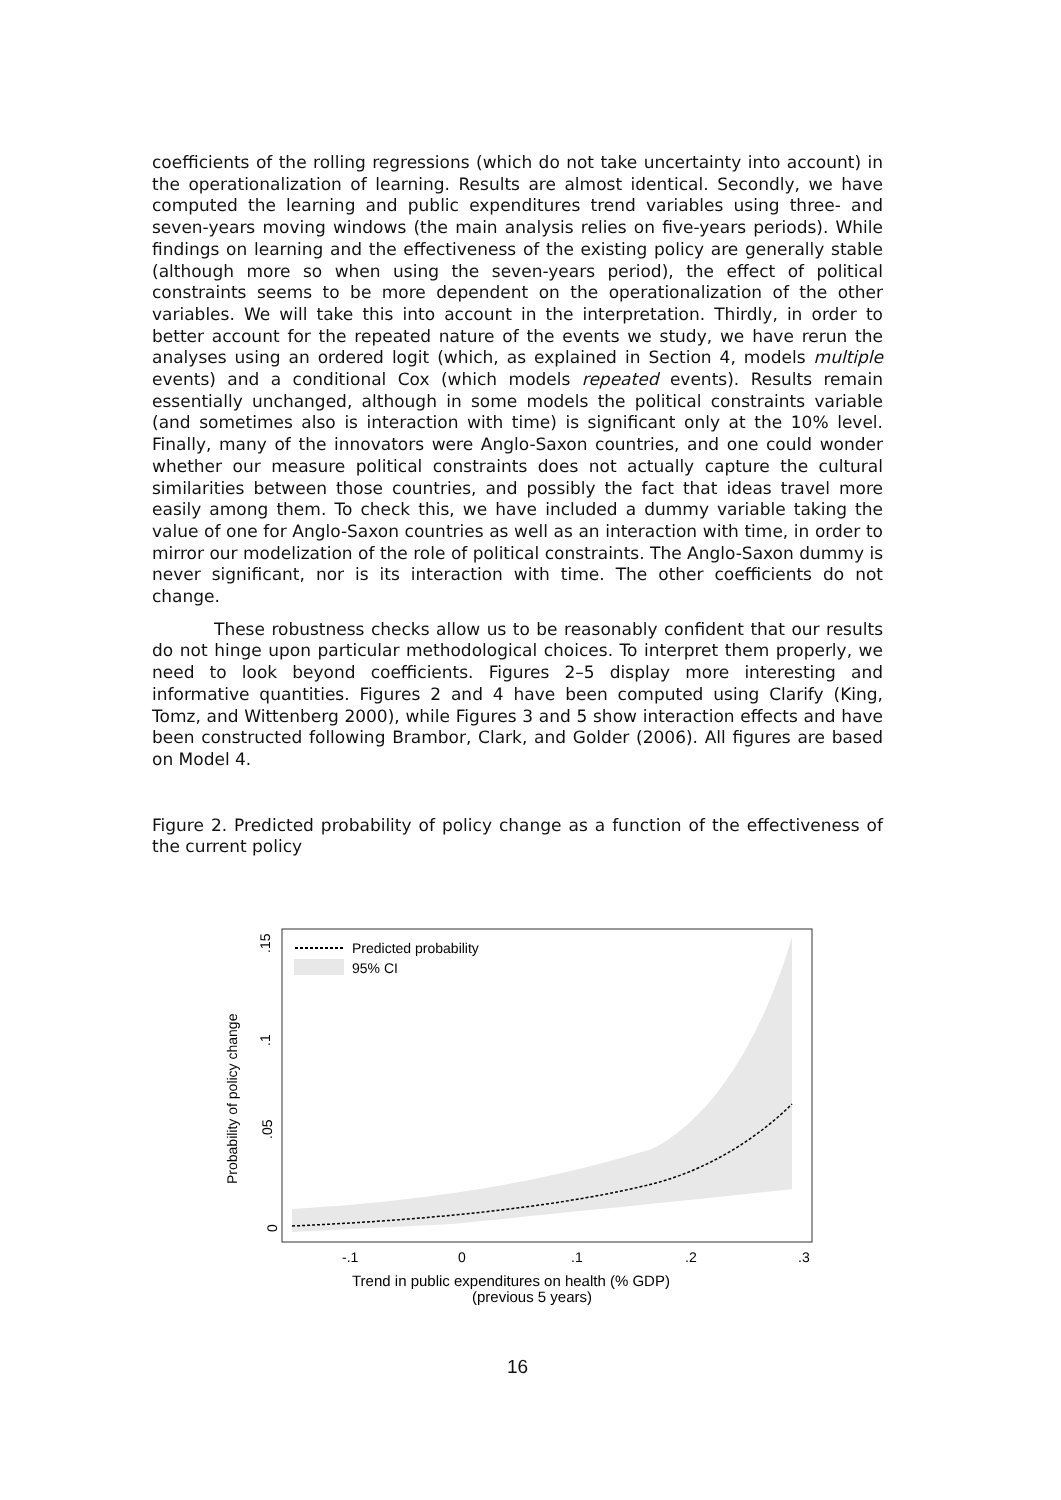coefficients of the rolling regressions (which do not take uncertainty into account) in the operationalization of learning. Results are almost identical. Secondly, we have computed the learning and public expenditures trend variables using three- and seven-years moving windows (the main analysis relies on five-years periods). While findings on learning and the effectiveness of the existing policy are generally stable (although more so when using the seven-years period), the effect of political constraints seems to be more dependent on the operationalization of the other variables. We will take this into account in the interpretation. Thirdly, in order to better account for the repeated nature of the events we study, we have rerun the analyses using an ordered logit (which, as explained in Section 4, models multiple events) and a conditional Cox (which models repeated events). Results remain essentially unchanged, although in some models the political constraints variable (and sometimes also is interaction with time) is significant only at the 10% level. Finally, many of the innovators were Anglo-Saxon countries, and one could wonder whether our measure political constraints does not actually capture the cultural similarities between those countries, and possibly the fact that ideas travel more easily among them. To check this, we have included a dummy variable taking the value of one for Anglo-Saxon countries as well as an interaction with time, in order to mirror our modelization of the role of political constraints. The Anglo-Saxon dummy is never significant, nor is its interaction with time. The other coefficients do not change.
These robustness checks allow us to be reasonably confident that our results do not hinge upon particular methodological choices. To interpret them properly, we need to look beyond coefficients. Figures 2–5 display more interesting and informative quantities. Figures 2 and 4 have been computed using Clarify (King, Tomz, and Wittenberg 2000), while Figures 3 and 5 show interaction effects and have been constructed following Brambor, Clark, and Golder (2006). All figures are based on Model 4.
Figure 2. Predicted probability of policy change as a function of the effectiveness of the current policy
Predicted probability
95% CI
0
.05
.1
.15
Probability of policy change
-.1
0
.1
.2
.3
Trend in public expenditures on health (% GDP)
(previous 5 years)
16